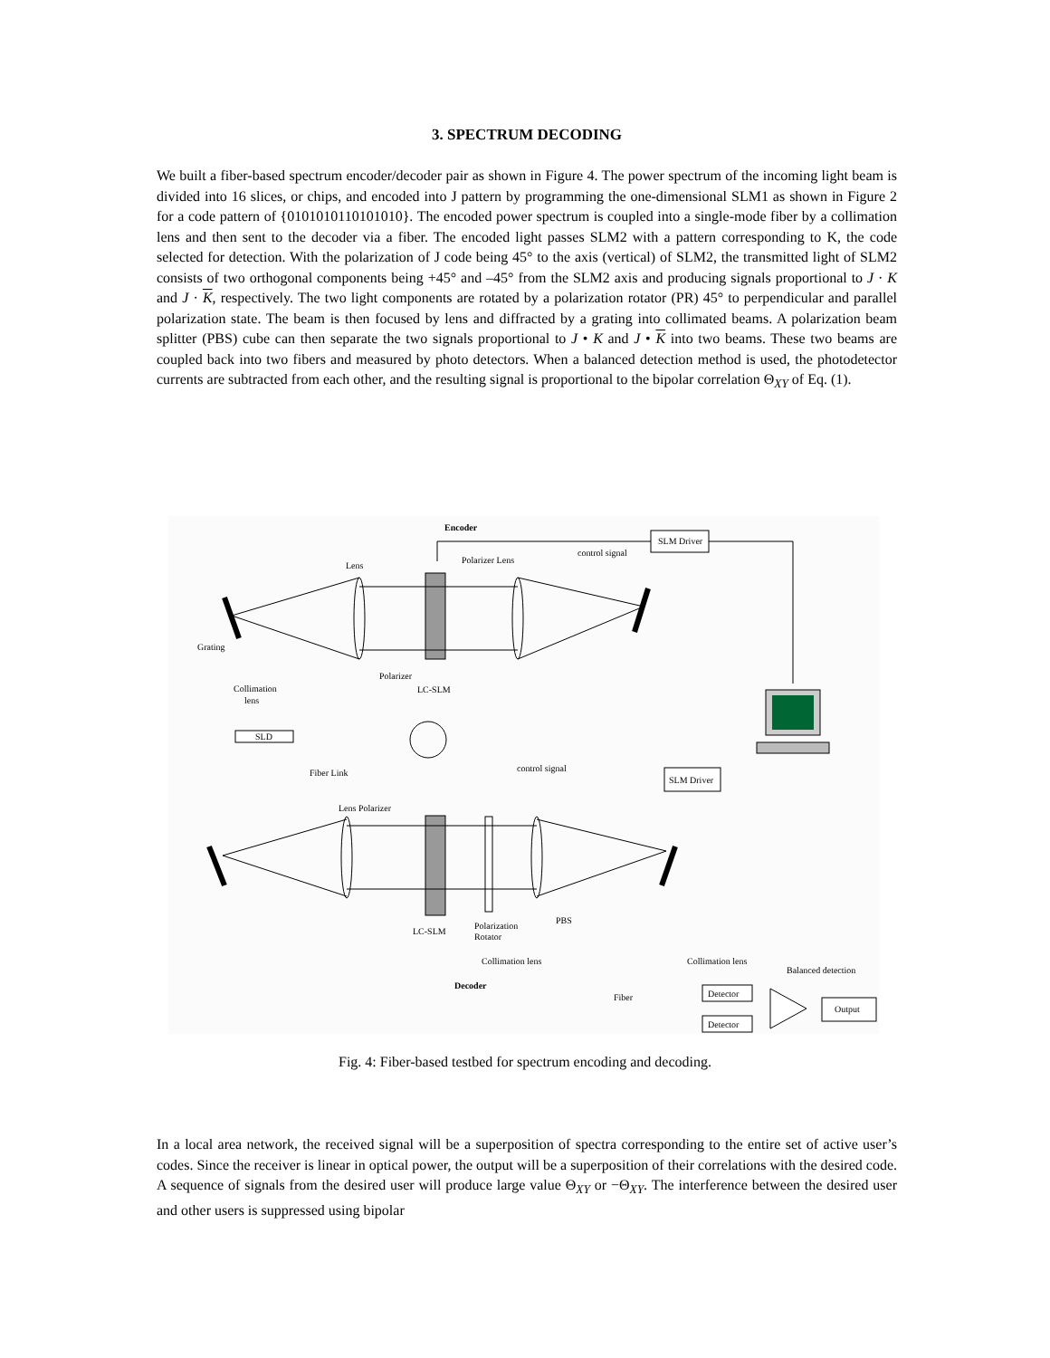3. SPECTRUM DECODING
We built a fiber-based spectrum encoder/decoder pair as shown in Figure 4. The power spectrum of the incoming light beam is divided into 16 slices, or chips, and encoded into J pattern by programming the one-dimensional SLM1 as shown in Figure 2 for a code pattern of {0101010110101010}. The encoded power spectrum is coupled into a single-mode fiber by a collimation lens and then sent to the decoder via a fiber. The encoded light passes SLM2 with a pattern corresponding to K, the code selected for detection. With the polarization of J code being 45° to the axis (vertical) of SLM2, the transmitted light of SLM2 consists of two orthogonal components being +45° and –45° from the SLM2 axis and producing signals proportional to J · K and J · K, respectively. The two light components are rotated by a polarization rotator (PR) 45° to perpendicular and parallel polarization state. The beam is then focused by lens and diffracted by a grating into collimated beams. A polarization beam splitter (PBS) cube can then separate the two signals proportional to J • K and J • K into two beams. These two beams are coupled back into two fibers and measured by photo detectors. When a balanced detection method is used, the photodetector currents are subtracted from each other, and the resulting signal is proportional to the bipolar correlation Θ<sub>XY</sub> of Eq. (1).
Encoder
SLM Driver
control signal
Lens
Polarizer Lens
Grating
Polarizer
LC-SLM
Collimation
lens
SLD
Fiber Link
control signal
SLM Driver
Lens Polarizer
LC-SLM
Polarization
Rotator
PBS
Collimation lens
Collimation lens
Balanced detection
Decoder
Fiber
Detector
Detector
Output
Fig. 4: Fiber-based testbed for spectrum encoding and decoding.
In a local area network, the received signal will be a superposition of spectra corresponding to the entire set of active user’s codes. Since the receiver is linear in optical power, the output will be a superposition of their correlations with the desired code. A sequence of signals from the desired user will produce large value Θ<sub>XY</sub> or −Θ<sub>XY</sub>. The interference between the desired user and other users is suppressed using bipolar